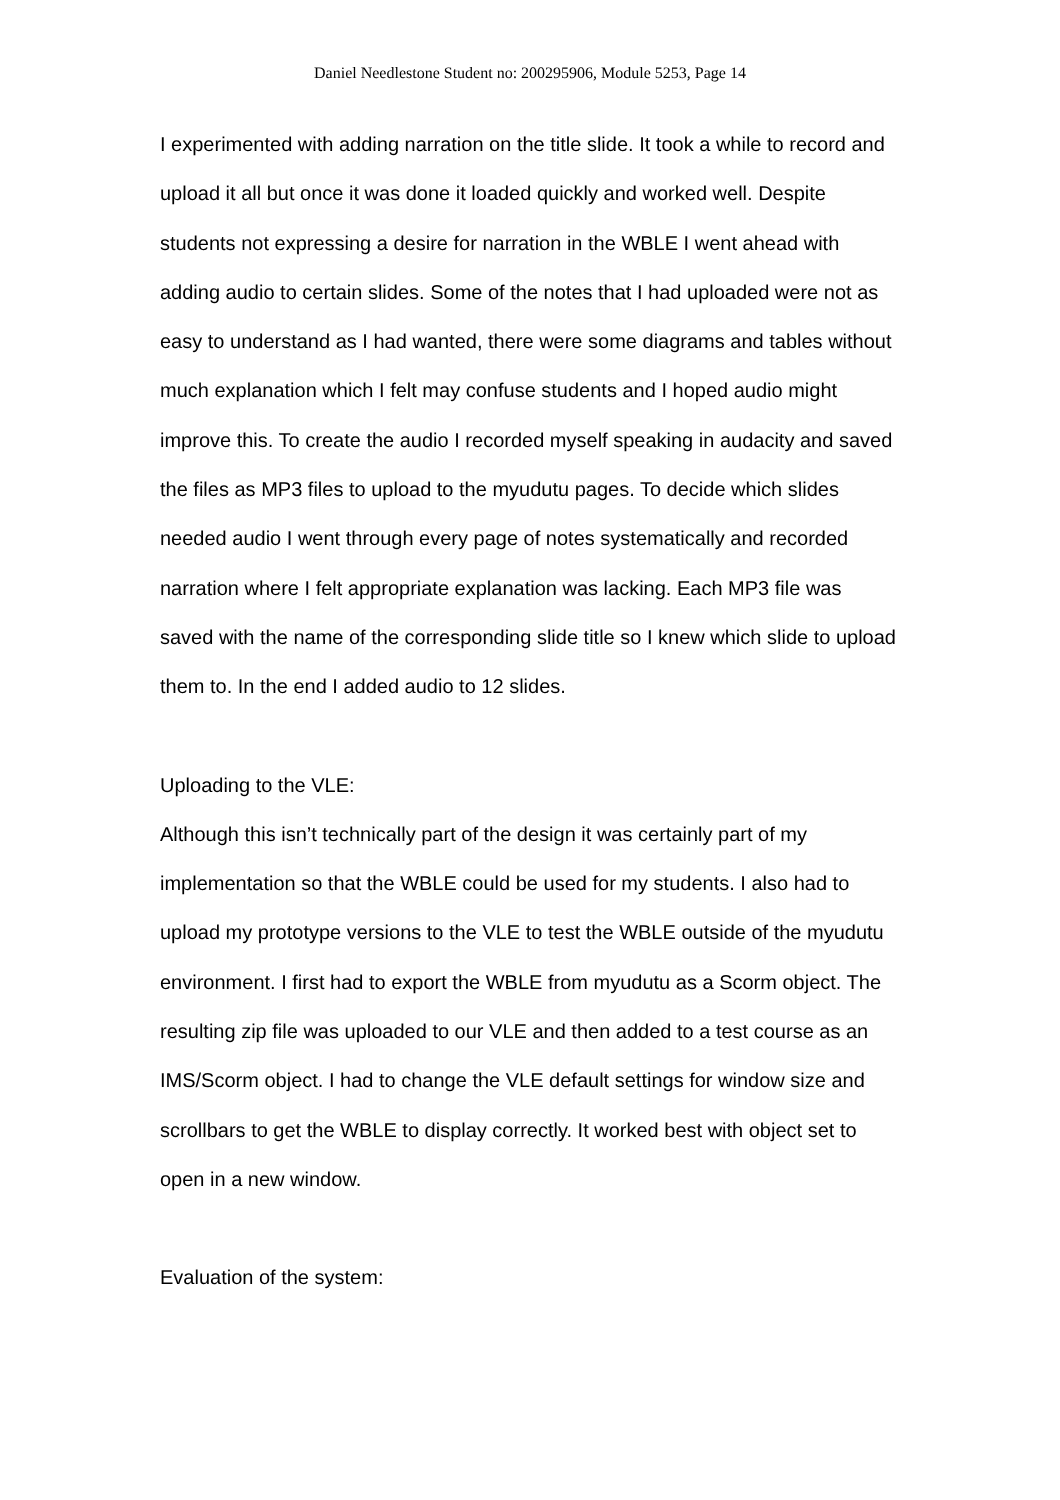Daniel Needlestone Student no: 200295906, Module 5253, Page 14
I experimented with adding narration on the title slide. It took a while to record and upload it all but once it was done it loaded quickly and worked well. Despite students not expressing a desire for narration in the WBLE I went ahead with adding audio to certain slides. Some of the notes that I had uploaded were not as easy to understand as I had wanted, there were some diagrams and tables without much explanation which I felt may confuse students and I hoped audio might improve this. To create the audio I recorded myself speaking in audacity and saved the files as MP3 files to upload to the myudutu pages. To decide which slides needed audio I went through every page of notes systematically and recorded narration where I felt appropriate explanation was lacking. Each MP3 file was saved with the name of the corresponding slide title so I knew which slide to upload them to. In the end I added audio to 12 slides.
Uploading to the VLE:
Although this isn’t technically part of the design it was certainly part of my implementation so that the WBLE could be used for my students. I also had to upload my prototype versions to the VLE to test the WBLE outside of the myudutu environment. I first had to export the WBLE from myudutu as a Scorm object. The resulting zip file was uploaded to our VLE and then added to a test course as an IMS/Scorm object. I had to change the VLE default settings for window size and scrollbars to get the WBLE to display correctly. It worked best with object set to open in a new window.
Evaluation of the system: